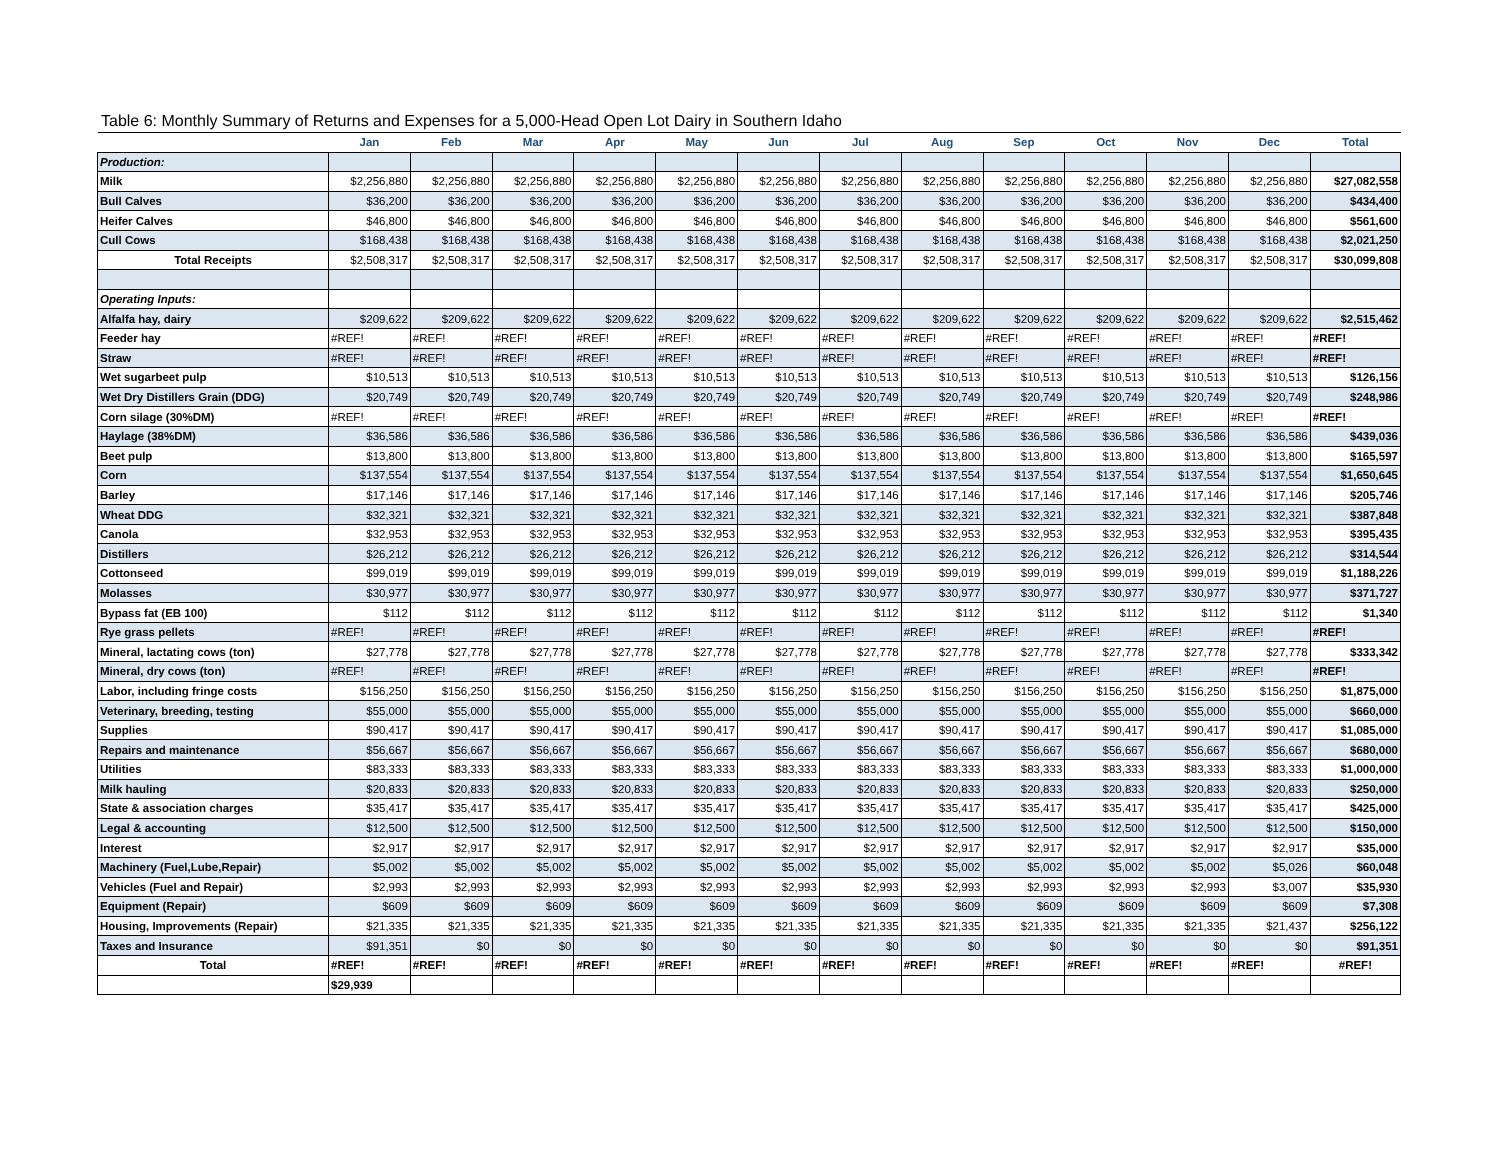Table 6: Monthly Summary of Returns and Expenses for a 5,000-Head Open Lot Dairy in Southern Idaho
| | Jan | Feb | Mar | Apr | May | Jun | Jul | Aug | Sep | Oct | Nov | Dec | Total |
| --- | --- | --- | --- | --- | --- | --- | --- | --- | --- | --- | --- | --- | --- |
| Production: | | | | | | | | | | | | | |
| Milk | $2,256,880 | $2,256,880 | $2,256,880 | $2,256,880 | $2,256,880 | $2,256,880 | $2,256,880 | $2,256,880 | $2,256,880 | $2,256,880 | $2,256,880 | $2,256,880 | $27,082,558 |
| Bull Calves | $36,200 | $36,200 | $36,200 | $36,200 | $36,200 | $36,200 | $36,200 | $36,200 | $36,200 | $36,200 | $36,200 | $36,200 | $434,400 |
| Heifer Calves | $46,800 | $46,800 | $46,800 | $46,800 | $46,800 | $46,800 | $46,800 | $46,800 | $46,800 | $46,800 | $46,800 | $46,800 | $561,600 |
| Cull Cows | $168,438 | $168,438 | $168,438 | $168,438 | $168,438 | $168,438 | $168,438 | $168,438 | $168,438 | $168,438 | $168,438 | $168,438 | $2,021,250 |
| Total Receipts | $2,508,317 | $2,508,317 | $2,508,317 | $2,508,317 | $2,508,317 | $2,508,317 | $2,508,317 | $2,508,317 | $2,508,317 | $2,508,317 | $2,508,317 | $2,508,317 | $30,099,808 |
| Operating Inputs: | | | | | | | | | | | | | |
| Alfalfa hay, dairy | $209,622 | $209,622 | $209,622 | $209,622 | $209,622 | $209,622 | $209,622 | $209,622 | $209,622 | $209,622 | $209,622 | $209,622 | $2,515,462 |
| Feeder hay | #REF! | #REF! | #REF! | #REF! | #REF! | #REF! | #REF! | #REF! | #REF! | #REF! | #REF! | #REF! | #REF! |
| Straw | #REF! | #REF! | #REF! | #REF! | #REF! | #REF! | #REF! | #REF! | #REF! | #REF! | #REF! | #REF! | #REF! |
| Wet sugarbeet pulp | $10,513 | $10,513 | $10,513 | $10,513 | $10,513 | $10,513 | $10,513 | $10,513 | $10,513 | $10,513 | $10,513 | $10,513 | $126,156 |
| Wet Dry Distillers Grain (DDG) | $20,749 | $20,749 | $20,749 | $20,749 | $20,749 | $20,749 | $20,749 | $20,749 | $20,749 | $20,749 | $20,749 | $20,749 | $248,986 |
| Corn silage (30%DM) | #REF! | #REF! | #REF! | #REF! | #REF! | #REF! | #REF! | #REF! | #REF! | #REF! | #REF! | #REF! | #REF! |
| Haylage (38%DM) | $36,586 | $36,586 | $36,586 | $36,586 | $36,586 | $36,586 | $36,586 | $36,586 | $36,586 | $36,586 | $36,586 | $36,586 | $439,036 |
| Beet pulp | $13,800 | $13,800 | $13,800 | $13,800 | $13,800 | $13,800 | $13,800 | $13,800 | $13,800 | $13,800 | $13,800 | $13,800 | $165,597 |
| Corn | $137,554 | $137,554 | $137,554 | $137,554 | $137,554 | $137,554 | $137,554 | $137,554 | $137,554 | $137,554 | $137,554 | $137,554 | $1,650,645 |
| Barley | $17,146 | $17,146 | $17,146 | $17,146 | $17,146 | $17,146 | $17,146 | $17,146 | $17,146 | $17,146 | $17,146 | $17,146 | $205,746 |
| Wheat DDG | $32,321 | $32,321 | $32,321 | $32,321 | $32,321 | $32,321 | $32,321 | $32,321 | $32,321 | $32,321 | $32,321 | $32,321 | $387,848 |
| Canola | $32,953 | $32,953 | $32,953 | $32,953 | $32,953 | $32,953 | $32,953 | $32,953 | $32,953 | $32,953 | $32,953 | $32,953 | $395,435 |
| Distillers | $26,212 | $26,212 | $26,212 | $26,212 | $26,212 | $26,212 | $26,212 | $26,212 | $26,212 | $26,212 | $26,212 | $26,212 | $314,544 |
| Cottonseed | $99,019 | $99,019 | $99,019 | $99,019 | $99,019 | $99,019 | $99,019 | $99,019 | $99,019 | $99,019 | $99,019 | $99,019 | $1,188,226 |
| Molasses | $30,977 | $30,977 | $30,977 | $30,977 | $30,977 | $30,977 | $30,977 | $30,977 | $30,977 | $30,977 | $30,977 | $30,977 | $371,727 |
| Bypass fat (EB 100) | $112 | $112 | $112 | $112 | $112 | $112 | $112 | $112 | $112 | $112 | $112 | $112 | $1,340 |
| Rye grass pellets | #REF! | #REF! | #REF! | #REF! | #REF! | #REF! | #REF! | #REF! | #REF! | #REF! | #REF! | #REF! | #REF! |
| Mineral, lactating cows (ton) | $27,778 | $27,778 | $27,778 | $27,778 | $27,778 | $27,778 | $27,778 | $27,778 | $27,778 | $27,778 | $27,778 | $27,778 | $333,342 |
| Mineral, dry cows (ton) | #REF! | #REF! | #REF! | #REF! | #REF! | #REF! | #REF! | #REF! | #REF! | #REF! | #REF! | #REF! | #REF! |
| Labor, including fringe costs | $156,250 | $156,250 | $156,250 | $156,250 | $156,250 | $156,250 | $156,250 | $156,250 | $156,250 | $156,250 | $156,250 | $156,250 | $1,875,000 |
| Veterinary, breeding, testing | $55,000 | $55,000 | $55,000 | $55,000 | $55,000 | $55,000 | $55,000 | $55,000 | $55,000 | $55,000 | $55,000 | $55,000 | $660,000 |
| Supplies | $90,417 | $90,417 | $90,417 | $90,417 | $90,417 | $90,417 | $90,417 | $90,417 | $90,417 | $90,417 | $90,417 | $90,417 | $1,085,000 |
| Repairs and maintenance | $56,667 | $56,667 | $56,667 | $56,667 | $56,667 | $56,667 | $56,667 | $56,667 | $56,667 | $56,667 | $56,667 | $56,667 | $680,000 |
| Utilities | $83,333 | $83,333 | $83,333 | $83,333 | $83,333 | $83,333 | $83,333 | $83,333 | $83,333 | $83,333 | $83,333 | $83,333 | $1,000,000 |
| Milk hauling | $20,833 | $20,833 | $20,833 | $20,833 | $20,833 | $20,833 | $20,833 | $20,833 | $20,833 | $20,833 | $20,833 | $20,833 | $250,000 |
| State & association charges | $35,417 | $35,417 | $35,417 | $35,417 | $35,417 | $35,417 | $35,417 | $35,417 | $35,417 | $35,417 | $35,417 | $35,417 | $425,000 |
| Legal & accounting | $12,500 | $12,500 | $12,500 | $12,500 | $12,500 | $12,500 | $12,500 | $12,500 | $12,500 | $12,500 | $12,500 | $12,500 | $150,000 |
| Interest | $2,917 | $2,917 | $2,917 | $2,917 | $2,917 | $2,917 | $2,917 | $2,917 | $2,917 | $2,917 | $2,917 | $2,917 | $35,000 |
| Machinery (Fuel,Lube,Repair) | $5,002 | $5,002 | $5,002 | $5,002 | $5,002 | $5,002 | $5,002 | $5,002 | $5,002 | $5,002 | $5,002 | $5,026 | $60,048 |
| Vehicles (Fuel and Repair) | $2,993 | $2,993 | $2,993 | $2,993 | $2,993 | $2,993 | $2,993 | $2,993 | $2,993 | $2,993 | $2,993 | $3,007 | $35,930 |
| Equipment (Repair) | $609 | $609 | $609 | $609 | $609 | $609 | $609 | $609 | $609 | $609 | $609 | $609 | $7,308 |
| Housing, Improvements (Repair) | $21,335 | $21,335 | $21,335 | $21,335 | $21,335 | $21,335 | $21,335 | $21,335 | $21,335 | $21,335 | $21,335 | $21,437 | $256,122 |
| Taxes and Insurance | $91,351 | $0 | $0 | $0 | $0 | $0 | $0 | $0 | $0 | $0 | $0 | $0 | $91,351 |
| Total | #REF! | #REF! | #REF! | #REF! | #REF! | #REF! | #REF! | #REF! | #REF! | #REF! | #REF! | #REF! | #REF! |
| | $29,939 | | | | | | | | | | | | |